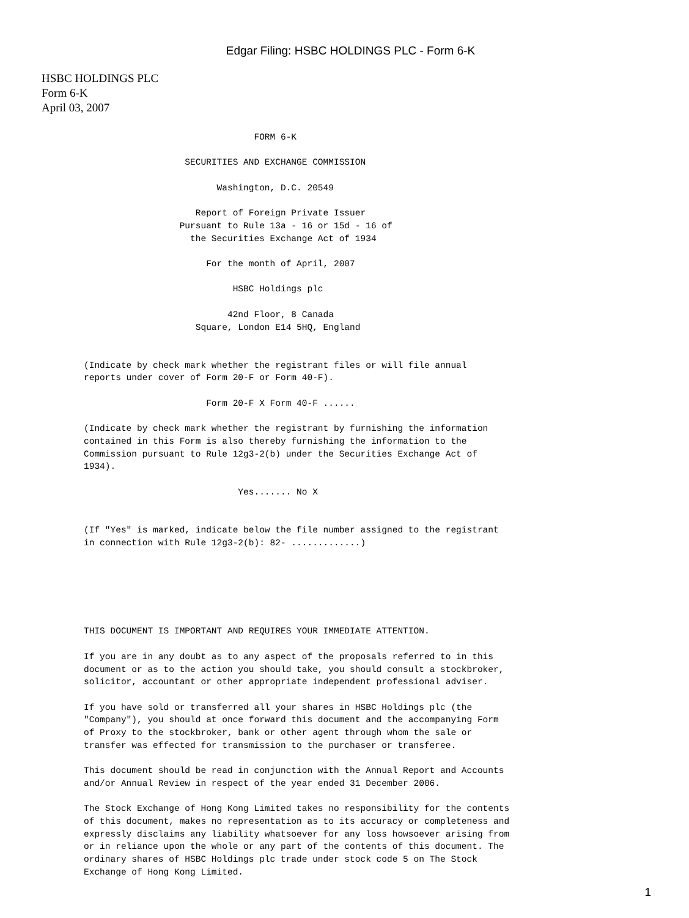Edgar Filing: HSBC HOLDINGS PLC - Form 6-K
HSBC HOLDINGS PLC
Form 6-K
April 03, 2007
                                FORM 6-K

                   SECURITIES AND EXCHANGE COMMISSION

                         Washington, D.C. 20549

                     Report of Foreign Private Issuer
                  Pursuant to Rule 13a - 16 or 15d - 16 of
                    the Securities Exchange Act of 1934

                       For the month of April, 2007

                            HSBC Holdings plc

                           42nd Floor, 8 Canada
                     Square, London E14 5HQ, England


(Indicate by check mark whether the registrant files or will file annual
reports under cover of Form 20-F or Form 40-F).

                       Form 20-F X Form 40-F ......

(Indicate by check mark whether the registrant by furnishing the information
contained in this Form is also thereby furnishing the information to the
Commission pursuant to Rule 12g3-2(b) under the Securities Exchange Act of
1934).

                             Yes....... No X


(If "Yes" is marked, indicate below the file number assigned to the registrant
in connection with Rule 12g3-2(b): 82- .............)






THIS DOCUMENT IS IMPORTANT AND REQUIRES YOUR IMMEDIATE ATTENTION.

If you are in any doubt as to any aspect of the proposals referred to in this
document or as to the action you should take, you should consult a stockbroker,
solicitor, accountant or other appropriate independent professional adviser.

If you have sold or transferred all your shares in HSBC Holdings plc (the
"Company"), you should at once forward this document and the accompanying Form
of Proxy to the stockbroker, bank or other agent through whom the sale or
transfer was effected for transmission to the purchaser or transferee.

This document should be read in conjunction with the Annual Report and Accounts
and/or Annual Review in respect of the year ended 31 December 2006.

The Stock Exchange of Hong Kong Limited takes no responsibility for the contents
of this document, makes no representation as to its accuracy or completeness and
expressly disclaims any liability whatsoever for any loss howsoever arising from
or in reliance upon the whole or any part of the contents of this document. The
ordinary shares of HSBC Holdings plc trade under stock code 5 on The Stock
Exchange of Hong Kong Limited.
1